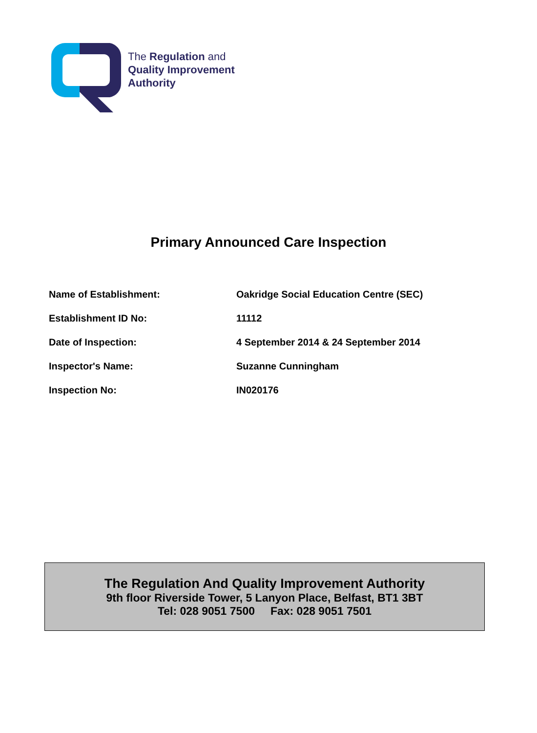The Regulation and
Quality Improvement
Authority
Primary Announced Care Inspection
| Name of Establishment: | Oakridge Social Education Centre (SEC) |
| Establishment ID No: | 11112 |
| Date of Inspection: | 4 September 2014 & 24 September 2014 |
| Inspector's Name: | Suzanne Cunningham |
| Inspection No: | IN020176 |
The Regulation And Quality Improvement Authority
9th floor Riverside Tower, 5 Lanyon Place, Belfast, BT1 3BT
Tel: 028 9051 7500 Fax: 028 9051 7501